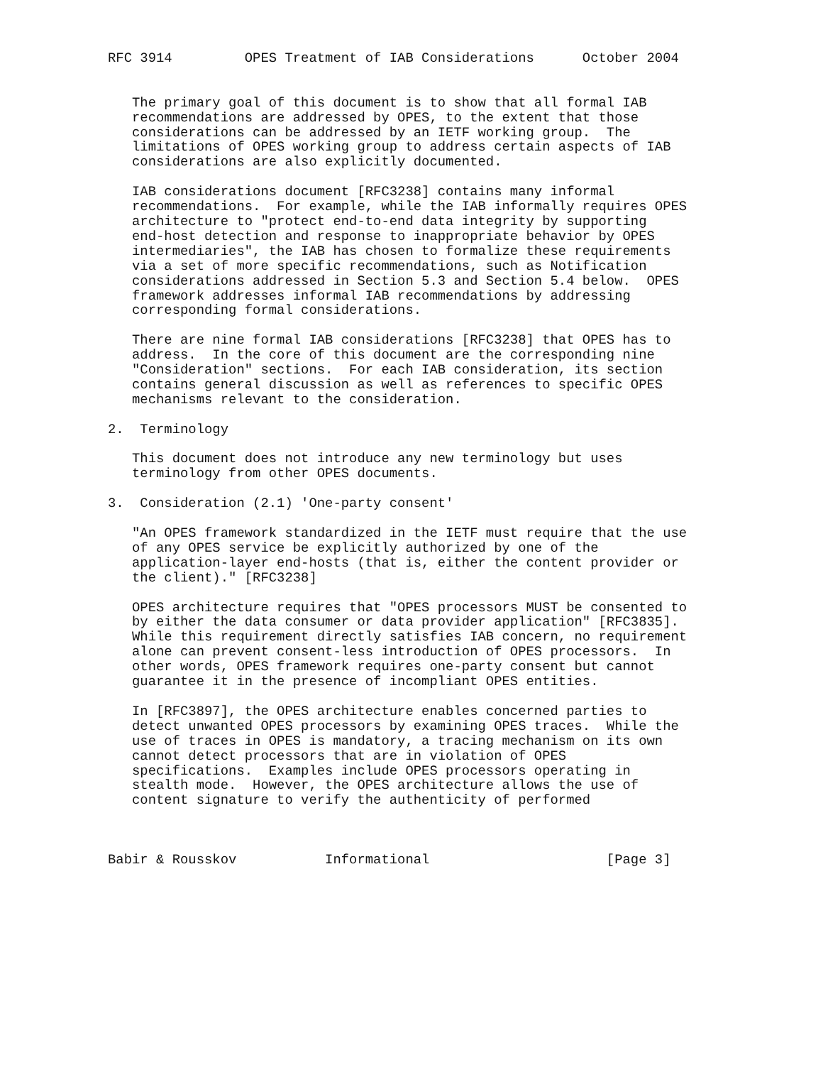RFC 3914         OPES Treatment of IAB Considerations      October 2004


   The primary goal of this document is to show that all formal IAB
   recommendations are addressed by OPES, to the extent that those
   considerations can be addressed by an IETF working group.  The
   limitations of OPES working group to address certain aspects of IAB
   considerations are also explicitly documented.

   IAB considerations document [RFC3238] contains many informal
   recommendations.  For example, while the IAB informally requires OPES
   architecture to "protect end-to-end data integrity by supporting
   end-host detection and response to inappropriate behavior by OPES
   intermediaries", the IAB has chosen to formalize these requirements
   via a set of more specific recommendations, such as Notification
   considerations addressed in Section 5.3 and Section 5.4 below.  OPES
   framework addresses informal IAB recommendations by addressing
   corresponding formal considerations.

   There are nine formal IAB considerations [RFC3238] that OPES has to
   address.  In the core of this document are the corresponding nine
   "Consideration" sections.  For each IAB consideration, its section
   contains general discussion as well as references to specific OPES
   mechanisms relevant to the consideration.

2.  Terminology

   This document does not introduce any new terminology but uses
   terminology from other OPES documents.

3.  Consideration (2.1) 'One-party consent'

   "An OPES framework standardized in the IETF must require that the use
   of any OPES service be explicitly authorized by one of the
   application-layer end-hosts (that is, either the content provider or
   the client)." [RFC3238]

   OPES architecture requires that "OPES processors MUST be consented to
   by either the data consumer or data provider application" [RFC3835].
   While this requirement directly satisfies IAB concern, no requirement
   alone can prevent consent-less introduction of OPES processors.  In
   other words, OPES framework requires one-party consent but cannot
   guarantee it in the presence of incompliant OPES entities.

   In [RFC3897], the OPES architecture enables concerned parties to
   detect unwanted OPES processors by examining OPES traces.  While the
   use of traces in OPES is mandatory, a tracing mechanism on its own
   cannot detect processors that are in violation of OPES
   specifications.  Examples include OPES processors operating in
   stealth mode.  However, the OPES architecture allows the use of
   content signature to verify the authenticity of performed



Babir & Rousskov           Informational                      [Page 3]